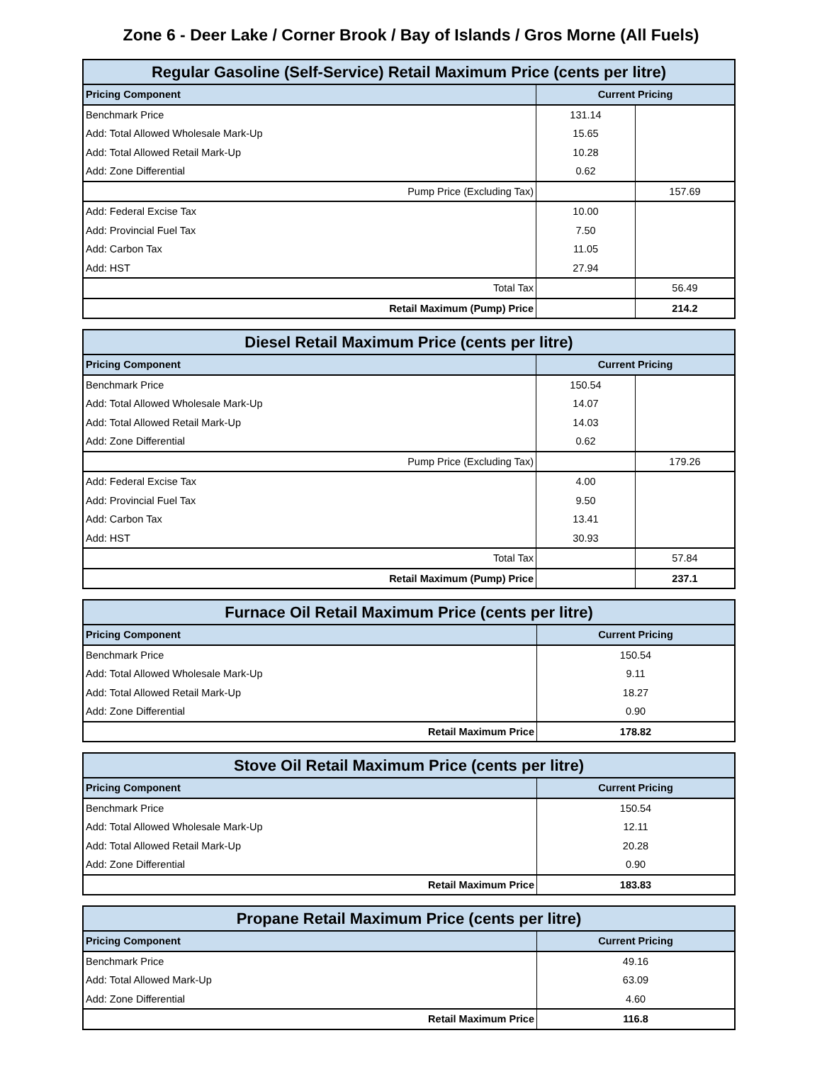Zone 6 - Deer Lake / Corner Brook / Bay of Islands / Gros Morne (All Fuels)
| Regular Gasoline (Self-Service) Retail Maximum Price (cents per litre) | | |
| --- | --- | --- |
| Pricing Component | Current Pricing | |
| Benchmark Price | 131.14 | |
| Add: Total Allowed Wholesale Mark-Up | 15.65 | |
| Add: Total Allowed Retail Mark-Up | 10.28 | |
| Add: Zone Differential | 0.62 | |
| Pump Price (Excluding Tax) | | 157.69 |
| Add: Federal Excise Tax | 10.00 | |
| Add: Provincial Fuel Tax | 7.50 | |
| Add: Carbon Tax | 11.05 | |
| Add: HST | 27.94 | |
| Total Tax | | 56.49 |
| Retail Maximum (Pump) Price | | 214.2 |
| Diesel Retail Maximum Price (cents per litre) | | |
| --- | --- | --- |
| Pricing Component | Current Pricing | |
| Benchmark Price | 150.54 | |
| Add: Total Allowed Wholesale Mark-Up | 14.07 | |
| Add: Total Allowed Retail Mark-Up | 14.03 | |
| Add: Zone Differential | 0.62 | |
| Pump Price (Excluding Tax) | | 179.26 |
| Add: Federal Excise Tax | 4.00 | |
| Add: Provincial Fuel Tax | 9.50 | |
| Add: Carbon Tax | 13.41 | |
| Add: HST | 30.93 | |
| Total Tax | | 57.84 |
| Retail Maximum (Pump) Price | | 237.1 |
| Furnace Oil Retail Maximum Price (cents per litre) | |
| --- | --- |
| Pricing Component | Current Pricing |
| Benchmark Price | 150.54 |
| Add: Total Allowed Wholesale Mark-Up | 9.11 |
| Add: Total Allowed Retail Mark-Up | 18.27 |
| Add: Zone Differential | 0.90 |
| Retail Maximum Price | 178.82 |
| Stove Oil Retail Maximum Price (cents per litre) | |
| --- | --- |
| Pricing Component | Current Pricing |
| Benchmark Price | 150.54 |
| Add: Total Allowed Wholesale Mark-Up | 12.11 |
| Add: Total Allowed Retail Mark-Up | 20.28 |
| Add: Zone Differential | 0.90 |
| Retail Maximum Price | 183.83 |
| Propane Retail Maximum Price (cents per litre) | |
| --- | --- |
| Pricing Component | Current Pricing |
| Benchmark Price | 49.16 |
| Add: Total Allowed Mark-Up | 63.09 |
| Add: Zone Differential | 4.60 |
| Retail Maximum Price | 116.8 |